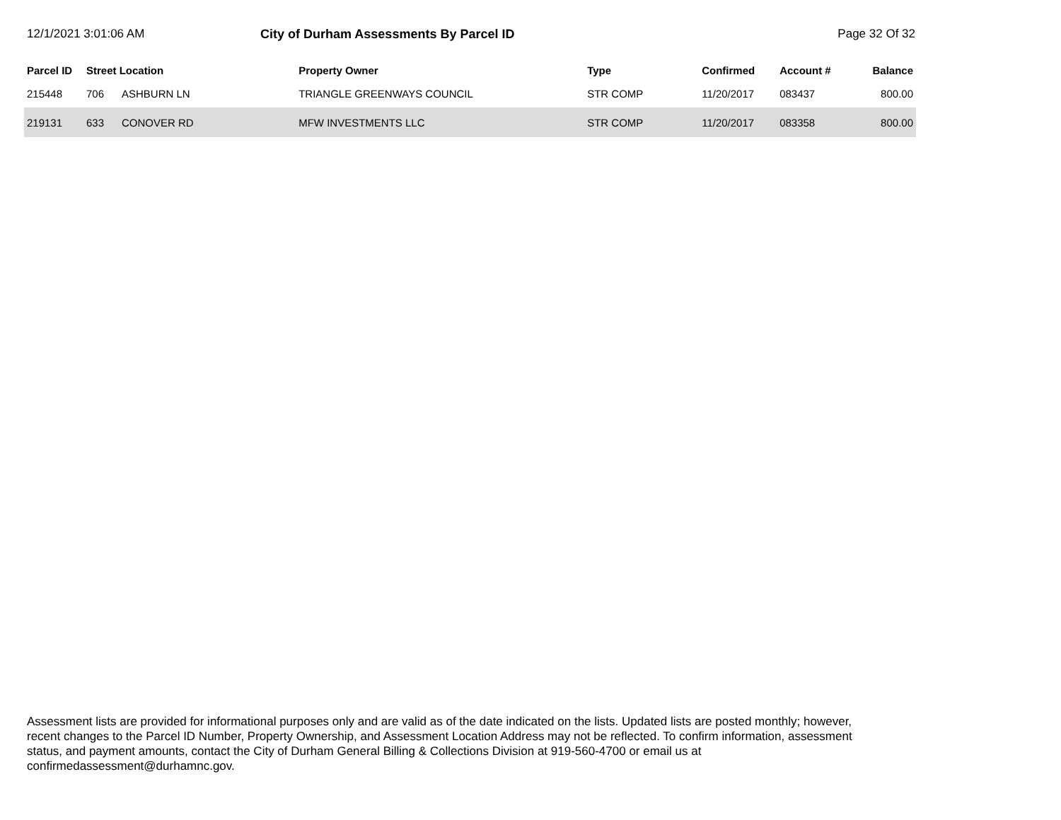12/1/2021 3:01:06 AM City of Durham Assessments By Parcel ID
Page 32 Of 32
| Parcel ID | Street Location | | Property Owner | Type | Confirmed | Account # | Balance |
| --- | --- | --- | --- | --- | --- | --- | --- |
| 215448 | 706 | ASHBURN LN | TRIANGLE GREENWAYS COUNCIL | STR COMP | 11/20/2017 | 083437 | 800.00 |
| 219131 | 633 | CONOVER RD | MFW INVESTMENTS LLC | STR COMP | 11/20/2017 | 083358 | 800.00 |
Assessment lists are provided for informational purposes only and are valid as of the date indicated on the lists. Updated lists are posted monthly; however, recent changes to the Parcel ID Number, Property Ownership, and Assessment Location Address may not be reflected. To confirm information, assessment status, and payment amounts, contact the City of Durham General Billing & Collections Division at 919-560-4700 or email us at confirmedassessment@durhamnc.gov.